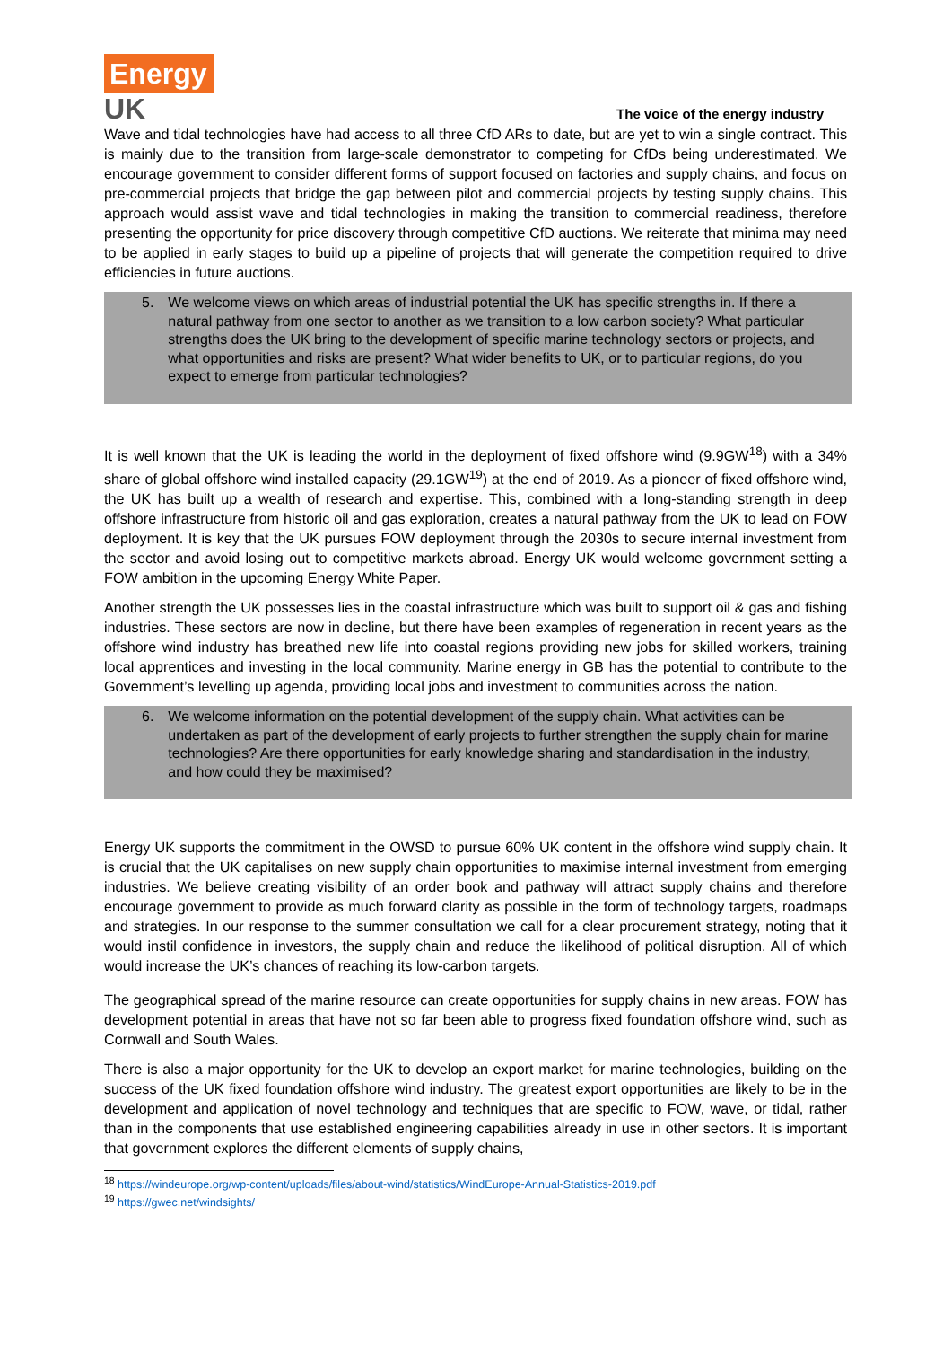Energy
UK
The voice of the energy industry
Wave and tidal technologies have had access to all three CfD ARs to date, but are yet to win a single contract. This is mainly due to the transition from large-scale demonstrator to competing for CfDs being underestimated. We encourage government to consider different forms of support focused on factories and supply chains, and focus on pre-commercial projects that bridge the gap between pilot and commercial projects by testing supply chains. This approach would assist wave and tidal technologies in making the transition to commercial readiness, therefore presenting the opportunity for price discovery through competitive CfD auctions. We reiterate that minima may need to be applied in early stages to build up a pipeline of projects that will generate the competition required to drive efficiencies in future auctions.
5. We welcome views on which areas of industrial potential the UK has specific strengths in. If there a natural pathway from one sector to another as we transition to a low carbon society? What particular strengths does the UK bring to the development of specific marine technology sectors or projects, and what opportunities and risks are present? What wider benefits to UK, or to particular regions, do you expect to emerge from particular technologies?
It is well known that the UK is leading the world in the deployment of fixed offshore wind (9.9GW<sup>18</sup>) with a 34% share of global offshore wind installed capacity (29.1GW<sup>19</sup>) at the end of 2019. As a pioneer of fixed offshore wind, the UK has built up a wealth of research and expertise. This, combined with a long-standing strength in deep offshore infrastructure from historic oil and gas exploration, creates a natural pathway from the UK to lead on FOW deployment. It is key that the UK pursues FOW deployment through the 2030s to secure internal investment from the sector and avoid losing out to competitive markets abroad. Energy UK would welcome government setting a FOW ambition in the upcoming Energy White Paper.
Another strength the UK possesses lies in the coastal infrastructure which was built to support oil & gas and fishing industries. These sectors are now in decline, but there have been examples of regeneration in recent years as the offshore wind industry has breathed new life into coastal regions providing new jobs for skilled workers, training local apprentices and investing in the local community. Marine energy in GB has the potential to contribute to the Government’s levelling up agenda, providing local jobs and investment to communities across the nation.
6. We welcome information on the potential development of the supply chain. What activities can be undertaken as part of the development of early projects to further strengthen the supply chain for marine technologies? Are there opportunities for early knowledge sharing and standardisation in the industry, and how could they be maximised?
Energy UK supports the commitment in the OWSD to pursue 60% UK content in the offshore wind supply chain. It is crucial that the UK capitalises on new supply chain opportunities to maximise internal investment from emerging industries. We believe creating visibility of an order book and pathway will attract supply chains and therefore encourage government to provide as much forward clarity as possible in the form of technology targets, roadmaps and strategies. In our response to the summer consultation we call for a clear procurement strategy, noting that it would instil confidence in investors, the supply chain and reduce the likelihood of political disruption. All of which would increase the UK’s chances of reaching its low-carbon targets.
The geographical spread of the marine resource can create opportunities for supply chains in new areas. FOW has development potential in areas that have not so far been able to progress fixed foundation offshore wind, such as Cornwall and South Wales.
There is also a major opportunity for the UK to develop an export market for marine technologies, building on the success of the UK fixed foundation offshore wind industry. The greatest export opportunities are likely to be in the development and application of novel technology and techniques that are specific to FOW, wave, or tidal, rather than in the components that use established engineering capabilities already in use in other sectors. It is important that government explores the different elements of supply chains,
<sup>18</sup> https://windeurope.org/wp-content/uploads/files/about-wind/statistics/WindEurope-Annual-Statistics-2019.pdf
<sup>19</sup> https://gwec.net/windsights/